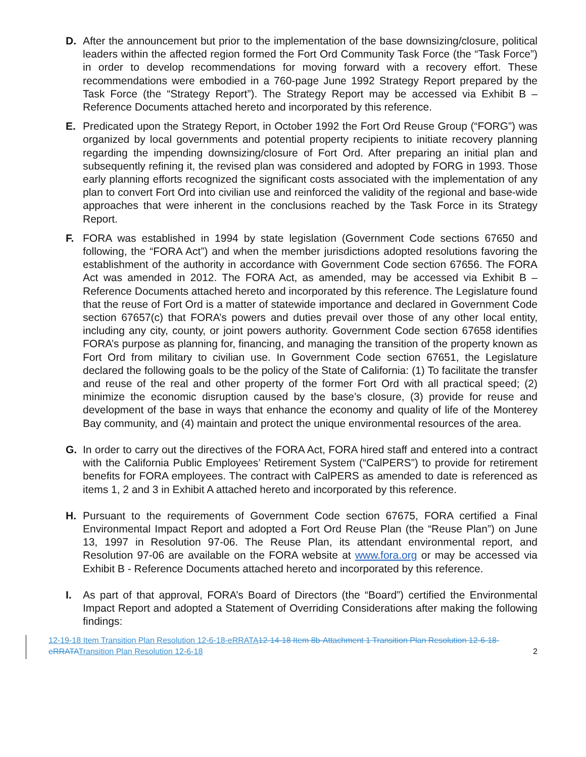D. After the announcement but prior to the implementation of the base downsizing/closure, political leaders within the affected region formed the Fort Ord Community Task Force (the “Task Force”) in order to develop recommendations for moving forward with a recovery effort. These recommendations were embodied in a 760-page June 1992 Strategy Report prepared by the Task Force (the “Strategy Report”). The Strategy Report may be accessed via Exhibit B – Reference Documents attached hereto and incorporated by this reference.
E. Predicated upon the Strategy Report, in October 1992 the Fort Ord Reuse Group (“FORG”) was organized by local governments and potential property recipients to initiate recovery planning regarding the impending downsizing/closure of Fort Ord. After preparing an initial plan and subsequently refining it, the revised plan was considered and adopted by FORG in 1993. Those early planning efforts recognized the significant costs associated with the implementation of any plan to convert Fort Ord into civilian use and reinforced the validity of the regional and base-wide approaches that were inherent in the conclusions reached by the Task Force in its Strategy Report.
F. FORA was established in 1994 by state legislation (Government Code sections 67650 and following, the “FORA Act”) and when the member jurisdictions adopted resolutions favoring the establishment of the authority in accordance with Government Code section 67656. The FORA Act was amended in 2012. The FORA Act, as amended, may be accessed via Exhibit B – Reference Documents attached hereto and incorporated by this reference. The Legislature found that the reuse of Fort Ord is a matter of statewide importance and declared in Government Code section 67657(c) that FORA’s powers and duties prevail over those of any other local entity, including any city, county, or joint powers authority. Government Code section 67658 identifies FORA’s purpose as planning for, financing, and managing the transition of the property known as Fort Ord from military to civilian use. In Government Code section 67651, the Legislature declared the following goals to be the policy of the State of California: (1) To facilitate the transfer and reuse of the real and other property of the former Fort Ord with all practical speed; (2) minimize the economic disruption caused by the base’s closure, (3) provide for reuse and development of the base in ways that enhance the economy and quality of life of the Monterey Bay community, and (4) maintain and protect the unique environmental resources of the area.
G. In order to carry out the directives of the FORA Act, FORA hired staff and entered into a contract with the California Public Employees’ Retirement System (“CalPERS”) to provide for retirement benefits for FORA employees. The contract with CalPERS as amended to date is referenced as items 1, 2 and 3 in Exhibit A attached hereto and incorporated by this reference.
H. Pursuant to the requirements of Government Code section 67675, FORA certified a Final Environmental Impact Report and adopted a Fort Ord Reuse Plan (the “Reuse Plan”) on June 13, 1997 in Resolution 97-06. The Reuse Plan, its attendant environmental report, and Resolution 97-06 are available on the FORA website at www.fora.org or may be accessed via Exhibit B - Reference Documents attached hereto and incorporated by this reference.
I. As part of that approval, FORA’s Board of Directors (the “Board”) certified the Environmental Impact Report and adopted a Statement of Overriding Considerations after making the following findings:
12-19-18 Item Transition Plan Resolution 12-6-18-eRRATA 12-14-18 Item 8b-Attachment 1 Transition Plan Resolution 12-6-18-eRRATATransition Plan Resolution 12-6-18
2